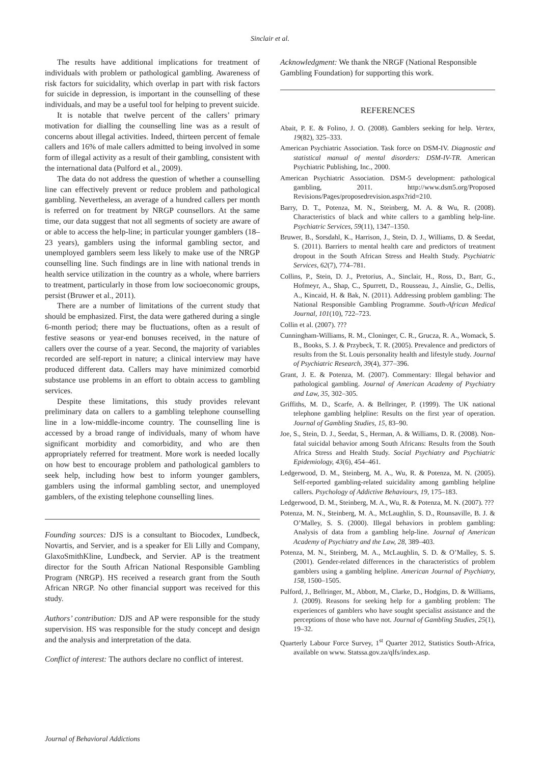Sinclair et al.
The results have additional implications for treatment of individuals with problem or pathological gambling. Awareness of risk factors for suicidality, which overlap in part with risk factors for suicide in depression, is important in the counselling of these individuals, and may be a useful tool for helping to prevent suicide.
It is notable that twelve percent of the callers’ primary motivation for dialling the counselling line was as a result of concerns about illegal activities. Indeed, thirteen percent of female callers and 16% of male callers admitted to being involved in some form of illegal activity as a result of their gambling, consistent with the international data (Pulford et al., 2009).
The data do not address the question of whether a counselling line can effectively prevent or reduce problem and pathological gambling. Nevertheless, an average of a hundred callers per month is referred on for treatment by NRGP counsellors. At the same time, our data suggest that not all segments of society are aware of or able to access the help-line; in particular younger gamblers (18–23 years), gamblers using the informal gambling sector, and unemployed gamblers seem less likely to make use of the NRGP counselling line. Such findings are in line with national trends in health service utilization in the country as a whole, where barriers to treatment, particularly in those from low socioeconomic groups, persist (Bruwer et al., 2011).
There are a number of limitations of the current study that should be emphasized. First, the data were gathered during a single 6-month period; there may be fluctuations, often as a result of festive seasons or year-end bonuses received, in the nature of callers over the course of a year. Second, the majority of variables recorded are self-report in nature; a clinical interview may have produced different data. Callers may have minimized comorbid substance use problems in an effort to obtain access to gambling services.
Despite these limitations, this study provides relevant preliminary data on callers to a gambling telephone counselling line in a low-middle-income country. The counselling line is accessed by a broad range of individuals, many of whom have significant morbidity and comorbidity, and who are then appropriately referred for treatment. More work is needed locally on how best to encourage problem and pathological gamblers to seek help, including how best to inform younger gamblers, gamblers using the informal gambling sector, and unemployed gamblers, of the existing telephone counselling lines.
Founding sources: DJS is a consultant to Biocodex, Lundbeck, Novartis, and Servier, and is a speaker for Eli Lilly and Company, GlaxoSmithKline, Lundbeck, and Servier. AP is the treatment director for the South African National Responsible Gambling Program (NRGP). HS received a research grant from the South African NRGP. No other financial support was received for this study.
Authors’ contribution: DJS and AP were responsible for the study supervision. HS was responsible for the study concept and design and the analysis and interpretation of the data.
Conflict of interest: The authors declare no conflict of interest.
Acknowledgment: We thank the NRGF (National Responsible Gambling Foundation) for supporting this work.
REFERENCES
Abait, P. E. & Folino, J. O. (2008). Gamblers seeking for help. Vertex, 19(82), 325–333.
American Psychiatric Association. Task force on DSM-IV. Diagnostic and statistical manual of mental disorders: DSM-IV-TR. American Psychiatric Publishing, Inc., 2000.
American Psychiatric Association. DSM-5 development: pathological gambling, 2011. http://www.dsm5.org/Proposed Revisions/Pages/proposedrevision.aspx?rid=210.
Barry, D. T., Potenza, M. N., Steinberg, M. A. & Wu, R. (2008). Characteristics of black and white callers to a gambling help-line. Psychiatric Services, 59(11), 1347–1350.
Bruwer, B., Sorsdahl, K., Harrison, J., Stein, D. J., Williams, D. & Seedat, S. (2011). Barriers to mental health care and predictors of treatment dropout in the South African Stress and Health Study. Psychiatric Services, 62(7), 774–781.
Collins, P., Stein, D. J., Pretorius, A., Sinclair, H., Ross, D., Barr, G., Hofmeyr, A., Shap, C., Spurrett, D., Rousseau, J., Ainslie, G., Dellis, A., Kincaid, H. & Bak, N. (2011). Addressing problem gambling: The National Responsible Gambling Programme. South-African Medical Journal, 101(10), 722–723.
Collin et al. (2007). ???
Cunningham-Williams, R. M., Cloninger, C. R., Grucza, R. A., Womack, S. B., Books, S. J. & Przybeck, T. R. (2005). Prevalence and predictors of results from the St. Louis personality health and lifestyle study. Journal of Psychiatric Research, 39(4), 377–396.
Grant, J. E. & Potenza, M. (2007). Commentary: Illegal behavior and pathological gambling. Journal of American Academy of Psychiatry and Law, 35, 302–305.
Griffiths, M. D., Scarfe, A. & Bellringer, P. (1999). The UK national telephone gambling helpline: Results on the first year of operation. Journal of Gambling Studies, 15, 83–90.
Joe, S., Stein, D. J., Seedat, S., Herman, A. & Williams, D. R. (2008). Non-fatal suicidal behavior among South Africans: Results from the South Africa Stress and Health Study. Social Psychiatry and Psychiatric Epidemiology, 43(6), 454–461.
Ledgerwood, D. M., Steinberg, M. A., Wu, R. & Potenza, M. N. (2005). Self-reported gambling-related suicidality among gambling helpline callers. Psychology of Addictive Behaviours, 19, 175–183.
Ledgerwood, D. M., Steinberg, M. A., Wu, R. & Potenza, M. N. (2007). ???
Potenza, M. N., Steinberg, M. A., McLaughlin, S. D., Rounsaville, B. J. & O’Malley, S. S. (2000). Illegal behaviors in problem gambling: Analysis of data from a gambling help-line. Journal of American Academy of Psychiatry and the Law, 28, 389–403.
Potenza, M. N., Steinberg, M. A., McLaughlin, S. D. & O’Malley, S. S. (2001). Gender-related differences in the characteristics of problem gamblers using a gambling helpline. American Journal of Psychiatry, 158, 1500–1505.
Pulford, J., Bellringer, M., Abbott, M., Clarke, D., Hodgins, D. & Williams, J. (2009). Reasons for seeking help for a gambling problem: The experiences of gamblers who have sought specialist assistance and the perceptions of those who have not. Journal of Gambling Studies, 25(1), 19–32.
Quarterly Labour Force Survey, 1<sup>st</sup> Quarter 2012, Statistics South-Africa, available on www. Statssa.gov.za/qlfs/index.asp.
Journal of Behavioral Addictions